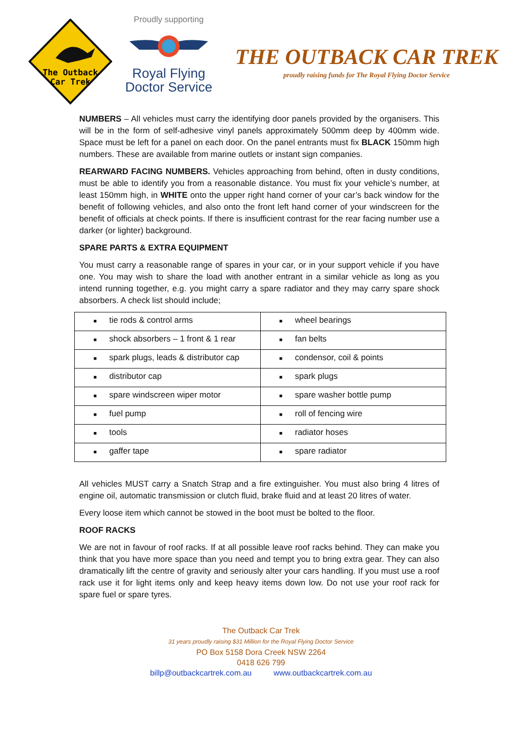The Outback
Car Trek
Proudly supporting
Royal Flying
Doctor Service
THE OUTBACK CAR TREK
proudly raising funds for The Royal Flying Doctor Service
NUMBERS – All vehicles must carry the identifying door panels provided by the organisers. This will be in the form of self-adhesive vinyl panels approximately 500mm deep by 400mm wide. Space must be left for a panel on each door. On the panel entrants must fix BLACK 150mm high numbers. These are available from marine outlets or instant sign companies.
REARWARD FACING NUMBERS. Vehicles approaching from behind, often in dusty conditions, must be able to identify you from a reasonable distance. You must fix your vehicle’s number, at least 150mm high, in WHITE onto the upper right hand corner of your car’s back window for the benefit of following vehicles, and also onto the front left hand corner of your windscreen for the benefit of officials at check points. If there is insufficient contrast for the rear facing number use a darker (or lighter) background.
SPARE PARTS & EXTRA EQUIPMENT
You must carry a reasonable range of spares in your car, or in your support vehicle if you have one. You may wish to share the load with another entrant in a similar vehicle as long as you intend running together, e.g. you might carry a spare radiator and they may carry spare shock absorbers. A check list should include;
| ■ tie rods & control arms | ■ wheel bearings |
| ■ shock absorbers – 1 front & 1 rear | ■ fan belts |
| ■ spark plugs, leads & distributor cap | ■ condensor, coil & points |
| ■ distributor cap | ■ spark plugs |
| ■ spare windscreen wiper motor | ■ spare washer bottle pump |
| ■ fuel pump | ■ roll of fencing wire |
| ■ tools | ■ radiator hoses |
| ■ gaffer tape | ■ spare radiator |
All vehicles MUST carry a Snatch Strap and a fire extinguisher. You must also bring 4 litres of engine oil, automatic transmission or clutch fluid, brake fluid and at least 20 litres of water.
Every loose item which cannot be stowed in the boot must be bolted to the floor.
ROOF RACKS
We are not in favour of roof racks. If at all possible leave roof racks behind. They can make you think that you have more space than you need and tempt you to bring extra gear. They can also dramatically lift the centre of gravity and seriously alter your cars handling. If you must use a roof rack use it for light items only and keep heavy items down low. Do not use your roof rack for spare fuel or spare tyres.
The Outback Car Trek
31 years proudly raising $31 Million for the Royal Flying Doctor Service
PO Box 5158 Dora Creek NSW 2264
0418 626 799
billp@outbackcartrek.com.au www.outbackcartrek.com.au